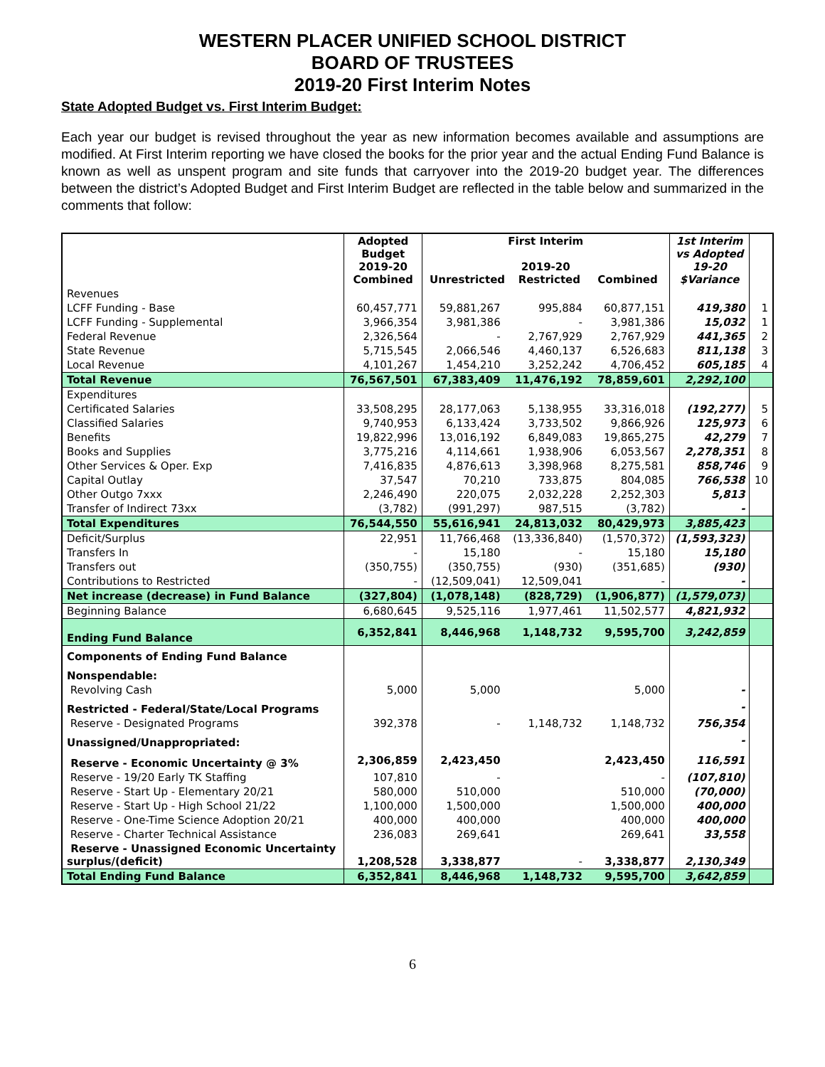WESTERN PLACER UNIFIED SCHOOL DISTRICT
BOARD OF TRUSTEES
2019-20 First Interim Notes
State Adopted Budget vs. First Interim Budget:
Each year our budget is revised throughout the year as new information becomes available and assumptions are modified. At First Interim reporting we have closed the books for the prior year and the actual Ending Fund Balance is known as well as unspent program and site funds that carryover into the 2019-20 budget year. The differences between the district’s Adopted Budget and First Interim Budget are reflected in the table below and summarized in the comments that follow:
| | Adopted Budget 2019-20 Combined | First Interim 2019-20 Unrestricted Restricted Combined | | | 1st Interim vs Adopted 19-20 $Variance | |
| --- | --- | --- | --- | --- | --- | --- |
| Revenues | | | | | | |
| LCFF Funding - Base | 60,457,771 | 59,881,267 | 995,884 | 60,877,151 | 419,380 | 1 |
| LCFF Funding - Supplemental | 3,966,354 | 3,981,386 | - | 3,981,386 | 15,032 | 1 |
| Federal Revenue | 2,326,564 | - | 2,767,929 | 2,767,929 | 441,365 | 2 |
| State Revenue | 5,715,545 | 2,066,546 | 4,460,137 | 6,526,683 | 811,138 | 3 |
| Local Revenue | 4,101,267 | 1,454,210 | 3,252,242 | 4,706,452 | 605,185 | 4 |
| Total Revenue | 76,567,501 | 67,383,409 | 11,476,192 | 78,859,601 | 2,292,100 | |
| Expenditures | | | | | | |
| Certificated Salaries | 33,508,295 | 28,177,063 | 5,138,955 | 33,316,018 | (192,277) | 5 |
| Classified Salaries | 9,740,953 | 6,133,424 | 3,733,502 | 9,866,926 | 125,973 | 6 |
| Benefits | 19,822,996 | 13,016,192 | 6,849,083 | 19,865,275 | 42,279 | 7 |
| Books and Supplies | 3,775,216 | 4,114,661 | 1,938,906 | 6,053,567 | 2,278,351 | 8 |
| Other Services & Oper. Exp | 7,416,835 | 4,876,613 | 3,398,968 | 8,275,581 | 858,746 | 9 |
| Capital Outlay | 37,547 | 70,210 | 733,875 | 804,085 | 766,538 | 10 |
| Other Outgo 7xxx | 2,246,490 | 220,075 | 2,032,228 | 2,252,303 | 5,813 | |
| Transfer of Indirect 73xx | (3,782) | (991,297) | 987,515 | (3,782) | - | |
| Total Expenditures | 76,544,550 | 55,616,941 | 24,813,032 | 80,429,973 | 3,885,423 | |
| Deficit/Surplus | 22,951 | 11,766,468 | (13,336,840) | (1,570,372) | (1,593,323) | |
| Transfers In | - | 15,180 | - | 15,180 | 15,180 | |
| Transfers out | (350,755) | (350,755) | (930) | (351,685) | (930) | |
| Contributions to Restricted | - | (12,509,041) | 12,509,041 | - | - | |
| Net increase (decrease) in Fund Balance | (327,804) | (1,078,148) | (828,729) | (1,906,877) | (1,579,073) | |
| Beginning Balance | 6,680,645 | 9,525,116 | 1,977,461 | 11,502,577 | 4,821,932 | |
| Ending Fund Balance | 6,352,841 | 8,446,968 | 1,148,732 | 9,595,700 | 3,242,859 | |
| Components of Ending Fund Balance | | | | | | |
| Nonspendable: | | | | | | |
| Revolving Cash | 5,000 | 5,000 | | 5,000 | - | |
| Restricted - Federal/State/Local Programs | | | | | - | |
| Reserve - Designated Programs | 392,378 | - | 1,148,732 | 1,148,732 | 756,354 | |
| Unassigned/Unappropriated: | | | | | - | |
| Reserve - Economic Uncertainty @ 3% | 2,306,859 | 2,423,450 | | 2,423,450 | 116,591 | |
| Reserve - 19/20 Early TK Staffing | 107,810 | - | | - | (107,810) | |
| Reserve - Start Up - Elementary 20/21 | 580,000 | 510,000 | | 510,000 | (70,000) | |
| Reserve - Start Up - High School 21/22 | 1,100,000 | 1,500,000 | | 1,500,000 | 400,000 | |
| Reserve - One-Time Science Adoption 20/21 | 400,000 | 400,000 | | 400,000 | 400,000 | |
| Reserve - Charter Technical Assistance | 236,083 | 269,641 | | 269,641 | 33,558 | |
| Reserve - Unassigned Economic Uncertainty surplus/(deficit) | 1,208,528 | 3,338,877 | - | 3,338,877 | 2,130,349 | |
| Total Ending Fund Balance | 6,352,841 | 8,446,968 | 1,148,732 | 9,595,700 | 3,642,859 | |
6